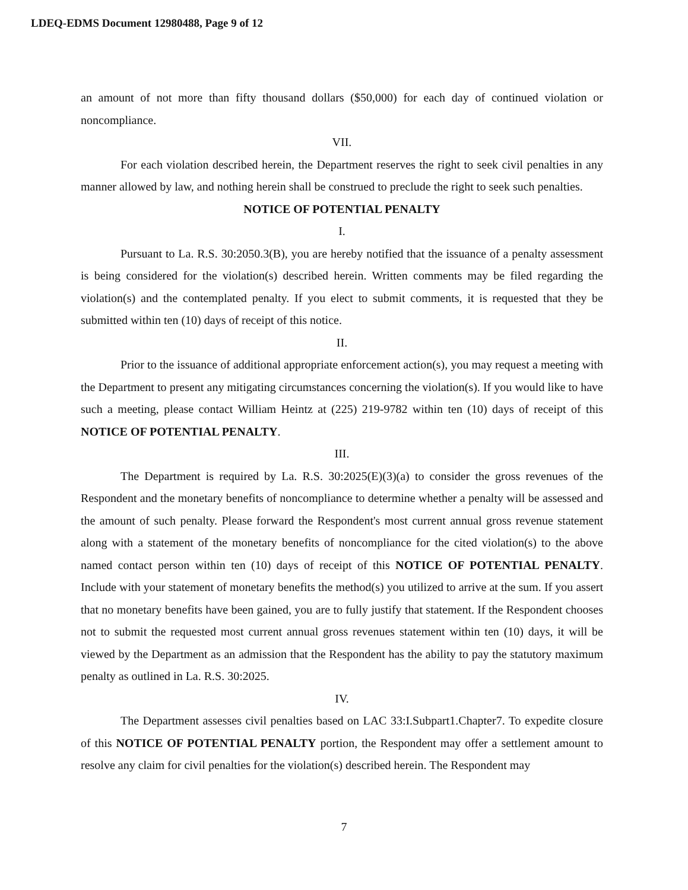LDEQ-EDMS Document 12980488, Page 9 of 12
an amount of not more than fifty thousand dollars ($50,000) for each day of continued violation or noncompliance.
VII.
For each violation described herein, the Department reserves the right to seek civil penalties in any manner allowed by law, and nothing herein shall be construed to preclude the right to seek such penalties.
NOTICE OF POTENTIAL PENALTY
I.
Pursuant to La. R.S. 30:2050.3(B), you are hereby notified that the issuance of a penalty assessment is being considered for the violation(s) described herein. Written comments may be filed regarding the violation(s) and the contemplated penalty. If you elect to submit comments, it is requested that they be submitted within ten (10) days of receipt of this notice.
II.
Prior to the issuance of additional appropriate enforcement action(s), you may request a meeting with the Department to present any mitigating circumstances concerning the violation(s). If you would like to have such a meeting, please contact William Heintz at (225) 219-9782 within ten (10) days of receipt of this NOTICE OF POTENTIAL PENALTY.
III.
The Department is required by La. R.S. 30:2025(E)(3)(a) to consider the gross revenues of the Respondent and the monetary benefits of noncompliance to determine whether a penalty will be assessed and the amount of such penalty. Please forward the Respondent's most current annual gross revenue statement along with a statement of the monetary benefits of noncompliance for the cited violation(s) to the above named contact person within ten (10) days of receipt of this NOTICE OF POTENTIAL PENALTY. Include with your statement of monetary benefits the method(s) you utilized to arrive at the sum. If you assert that no monetary benefits have been gained, you are to fully justify that statement. If the Respondent chooses not to submit the requested most current annual gross revenues statement within ten (10) days, it will be viewed by the Department as an admission that the Respondent has the ability to pay the statutory maximum penalty as outlined in La. R.S. 30:2025.
IV.
The Department assesses civil penalties based on LAC 33:I.Subpart1.Chapter7. To expedite closure of this NOTICE OF POTENTIAL PENALTY portion, the Respondent may offer a settlement amount to resolve any claim for civil penalties for the violation(s) described herein. The Respondent may
7